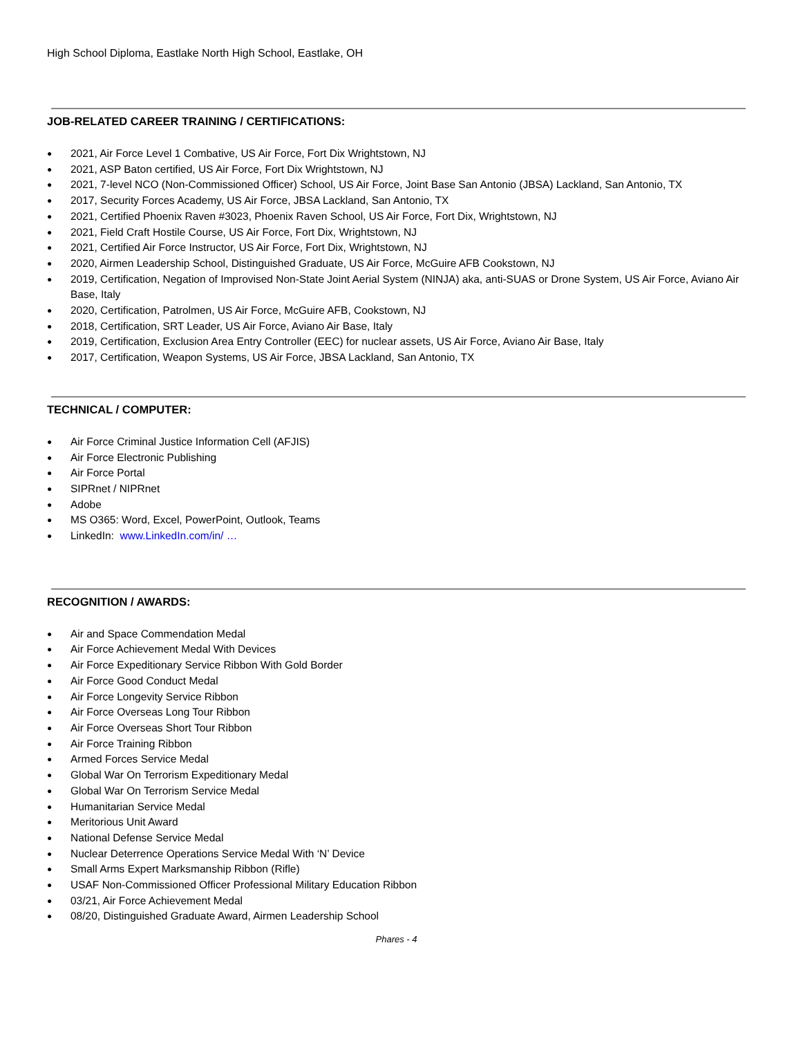High School Diploma, Eastlake North High School, Eastlake, OH
JOB-RELATED CAREER TRAINING / CERTIFICATIONS:
● 2021, Air Force Level 1 Combative, US Air Force, Fort Dix Wrightstown, NJ
● 2021, ASP Baton certified, US Air Force, Fort Dix Wrightstown, NJ
● 2021, 7-level NCO (Non-Commissioned Officer) School, US Air Force, Joint Base San Antonio (JBSA) Lackland, San Antonio, TX
● 2017, Security Forces Academy, US Air Force, JBSA Lackland, San Antonio, TX
● 2021, Certified Phoenix Raven #3023, Phoenix Raven School, US Air Force, Fort Dix, Wrightstown, NJ
● 2021, Field Craft Hostile Course, US Air Force, Fort Dix, Wrightstown, NJ
● 2021, Certified Air Force Instructor, US Air Force, Fort Dix, Wrightstown, NJ
● 2020, Airmen Leadership School, Distinguished Graduate, US Air Force, McGuire AFB Cookstown, NJ
● 2019, Certification, Negation of Improvised Non-State Joint Aerial System (NINJA) aka, anti-SUAS or Drone System, US Air Force, Aviano Air Base, Italy
● 2020, Certification, Patrolmen, US Air Force, McGuire AFB, Cookstown, NJ
● 2018, Certification, SRT Leader, US Air Force, Aviano Air Base, Italy
● 2019, Certification, Exclusion Area Entry Controller (EEC) for nuclear assets, US Air Force, Aviano Air Base, Italy
● 2017, Certification, Weapon Systems, US Air Force, JBSA Lackland, San Antonio, TX
TECHNICAL / COMPUTER:
● Air Force Criminal Justice Information Cell (AFJIS)
● Air Force Electronic Publishing
● Air Force Portal
● SIPRnet / NIPRnet
● Adobe
● MS O365: Word, Excel, PowerPoint, Outlook, Teams
● LinkedIn: www.LinkedIn.com/in/ …
RECOGNITION / AWARDS:
● Air and Space Commendation Medal
● Air Force Achievement Medal With Devices
● Air Force Expeditionary Service Ribbon With Gold Border
● Air Force Good Conduct Medal
● Air Force Longevity Service Ribbon
● Air Force Overseas Long Tour Ribbon
● Air Force Overseas Short Tour Ribbon
● Air Force Training Ribbon
● Armed Forces Service Medal
● Global War On Terrorism Expeditionary Medal
● Global War On Terrorism Service Medal
● Humanitarian Service Medal
● Meritorious Unit Award
● National Defense Service Medal
● Nuclear Deterrence Operations Service Medal With ‘N’ Device
● Small Arms Expert Marksmanship Ribbon (Rifle)
● USAF Non-Commissioned Officer Professional Military Education Ribbon
● 03/21, Air Force Achievement Medal
● 08/20, Distinguished Graduate Award, Airmen Leadership School
Phares - 4